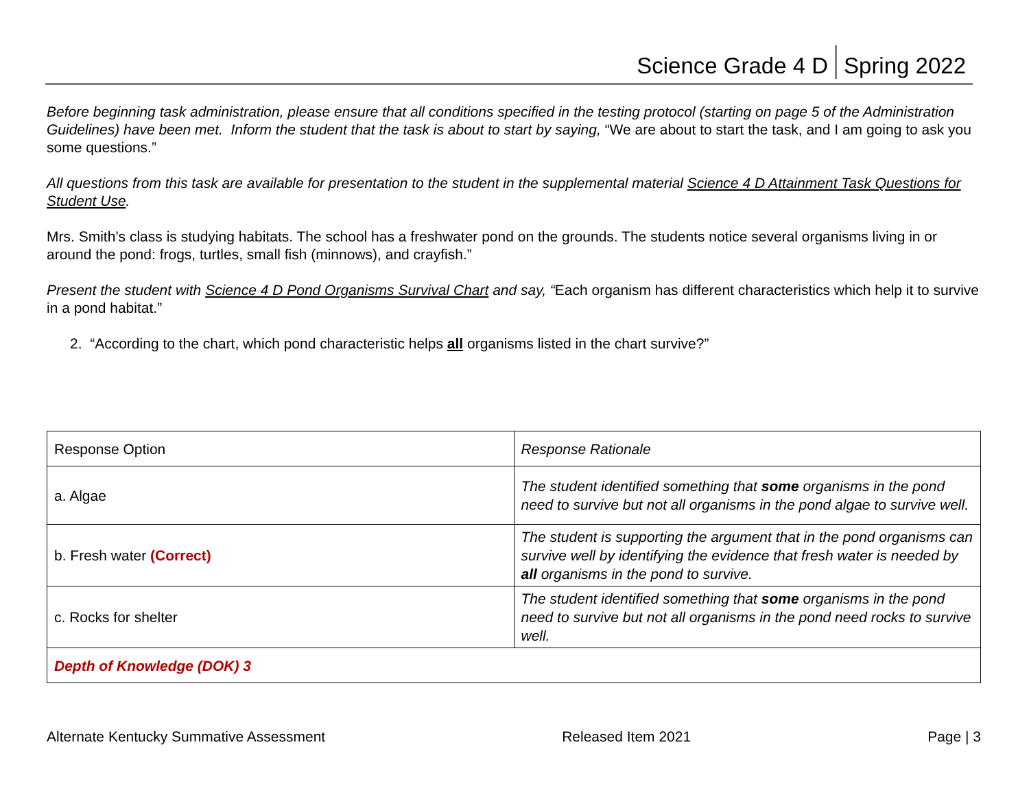Science Grade 4 D Spring 2022
Before beginning task administration, please ensure that all conditions specified in the testing protocol (starting on page 5 of the Administration Guidelines) have been met. Inform the student that the task is about to start by saying, “We are about to start the task, and I am going to ask you some questions.”
All questions from this task are available for presentation to the student in the supplemental material Science 4 D Attainment Task Questions for Student Use.
Mrs. Smith’s class is studying habitats. The school has a freshwater pond on the grounds. The students notice several organisms living in or around the pond: frogs, turtles, small fish (minnows), and crayfish.”
Present the student with Science 4 D Pond Organisms Survival Chart and say, “Each organism has different characteristics which help it to survive in a pond habitat.”
2. “According to the chart, which pond characteristic helps all organisms listed in the chart survive?”
| Response Option | Response Rationale |
| a. Algae | The student identified something that some organisms in the pond need to survive but not all organisms in the pond algae to survive well. |
| b. Fresh water (Correct) | The student is supporting the argument that in the pond organisms can survive well by identifying the evidence that fresh water is needed by all organisms in the pond to survive. |
| c. Rocks for shelter | The student identified something that some organisms in the pond need to survive but not all organisms in the pond need rocks to survive well. |
| Depth of Knowledge (DOK) 3 | |
Alternate Kentucky Summative Assessment Released Item 2021 Page | 3